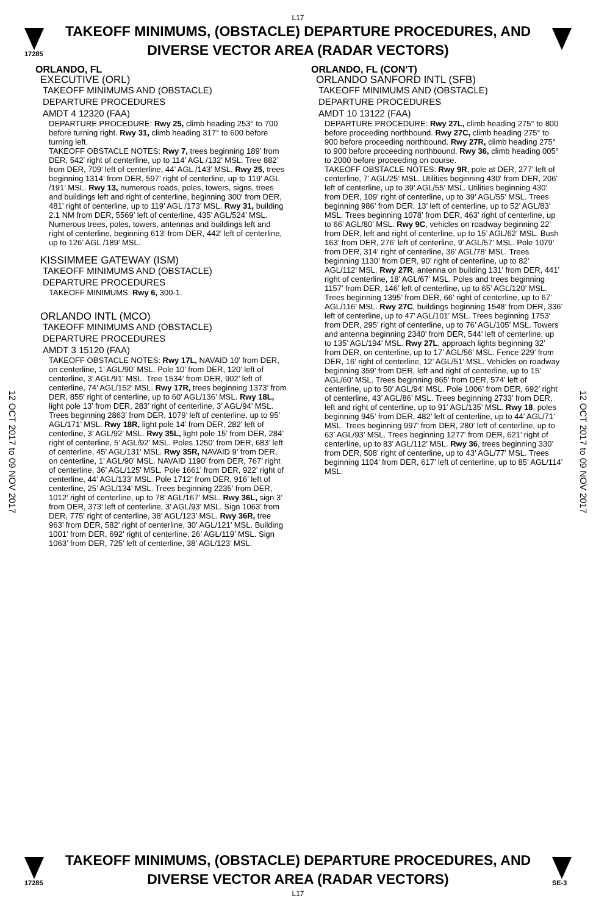L17
17285
TAKEOFF MINIMUMS, (OBSTACLE) DEPARTURE PROCEDURES, AND
DIVERSE VECTOR AREA (RADAR VECTORS)
12 OCT 2017 to 09 NOV 2017
12 OCT 2017 to 09 NOV 2017
ORLANDO, FL
EXECUTIVE (ORL)
TAKEOFF MINIMUMS AND (OBSTACLE)
DEPARTURE PROCEDURES
AMDT 4 12320 (FAA)
DEPARTURE PROCEDURE: Rwy 25, climb heading 253° to 700 before turning right. Rwy 31, climb heading 317° to 600 before turning left.
TAKEOFF OBSTACLE NOTES: Rwy 7, trees beginning 189’ from DER, 542’ right of centerline, up to 114’ AGL /132’ MSL. Tree 882’ from DER, 709’ left of centerline, 44’ AGL /143’ MSL. Rwy 25, trees beginning 1314’ from DER, 597’ right of centerline, up to 119’ AGL /191’ MSL. Rwy 13, numerous roads, poles, towers, signs, trees and buildings left and right of centerline, beginning 300’ from DER, 481’ right of centerline, up to 119’ AGL /173’ MSL. Rwy 31, building 2.1 NM from DER, 5569’ left of centerline, 435’ AGL/524’ MSL. Numerous trees, poles, towers, antennas and buildings left and right of centerline, beginning 613’ from DER, 442’ left of centerline, up to 126’ AGL /189’ MSL.
KISSIMMEE GATEWAY (ISM)
TAKEOFF MINIMUMS AND (OBSTACLE)
DEPARTURE PROCEDURES
TAKEOFF MINIMUMS: Rwy 6, 300-1.
ORLANDO INTL (MCO)
TAKEOFF MINIMUMS AND (OBSTACLE)
DEPARTURE PROCEDURES
AMDT 3 15120 (FAA)
TAKEOFF OBSTACLE NOTES: Rwy 17L, NAVAID 10’ from DER, on centerline, 1’ AGL/90’ MSL. Pole 10’ from DER, 120’ left of centerline, 3’ AGL/91’ MSL. Tree 1534’ from DER, 902’ left of centerline, 74’ AGL/152’ MSL. Rwy 17R, trees beginning 1373’ from DER, 855’ right of centerline, up to 60’ AGL/136’ MSL. Rwy 18L, light pole 13’ from DER, 283’ right of centerline, 3’ AGL/94’ MSL. Trees beginning 2863’ from DER, 1079’ left of centerline, up to 95’ AGL/171’ MSL. Rwy 18R, light pole 14’ from DER, 282’ left of centerline, 3’ AGL/92’ MSL. Rwy 35L, light pole 15’ from DER, 284’ right of centerline, 5’ AGL/92’ MSL. Poles 1250’ from DER, 683’ left of centerline, 45’ AGL/131’ MSL. Rwy 35R, NAVAID 9’ from DER, on centerline, 1’ AGL/90’ MSL. NAVAID 1190’ from DER, 767’ right of centerline, 36’ AGL/125’ MSL. Pole 1661’ from DER, 922’ right of centerline, 44’ AGL/133’ MSL. Pole 1712’ from DER, 916’ left of centerline, 25’ AGL/134’ MSL. Trees beginning 2235’ from DER, 1012’ right of centerline, up to 78’ AGL/167’ MSL. Rwy 36L, sign 3’ from DER, 373’ left of centerline, 3’ AGL/93’ MSL. Sign 1063’ from DER, 775’ right of centerline, 38’ AGL/123’ MSL. Rwy 36R, tree 963’ from DER, 582’ right of centerline, 30’ AGL/121’ MSL. Building 1001’ from DER, 692’ right of centerline, 26’ AGL/119’ MSL. Sign 1063’ from DER, 725’ left of centerline, 38’ AGL/123’ MSL.
ORLANDO, FL (CON’T)
ORLANDO SANFORD INTL (SFB)
TAKEOFF MINIMUMS AND (OBSTACLE)
DEPARTURE PROCEDURES
AMDT 10 13122 (FAA)
DEPARTURE PROCEDURE: Rwy 27L, climb heading 275° to 800 before proceeding northbound. Rwy 27C, climb heading 275° to 900 before proceeding northbound. Rwy 27R, climb heading 275° to 900 before proceeding northbound. Rwy 36, climb heading 005° to 2000 before proceeding on course.
TAKEOFF OBSTACLE NOTES: Rwy 9R, pole at DER, 277’ left of centerline, 7’ AGL/25’ MSL. Utilities beginning 430’ from DER, 206’ left of centerline, up to 39’ AGL/55’ MSL. Utilities beginning 430’ from DER, 109’ right of centerline, up to 39’ AGL/55’ MSL. Trees beginning 986’ from DER, 13’ left of centerline, up to 52’ AGL/83’ MSL. Trees beginning 1078’ from DER, 463’ right of centerline, up to 66’ AGL/80’ MSL. Rwy 9C, vehicles on roadway beginning 22’ from DER, left and right of centerline, up to 15’ AGL/62’ MSL. Bush 163’ from DER, 276’ left of centerline, 9’ AGL/57’ MSL. Pole 1079’ from DER, 314’ right of centerline, 36’ AGL/78’ MSL. Trees beginning 1130’ from DER, 90’ right of centerline, up to 82’ AGL/112’ MSL. Rwy 27R, antenna on building 131’ from DER, 441’ right of centerline, 18’ AGL/67’ MSL. Poles and trees beginning 1157’ from DER, 146’ left of centerline, up to 65’ AGL/120’ MSL. Trees beginning 1395’ from DER, 66’ right of centerline, up to 67’ AGL/116’ MSL. Rwy 27C, buildings beginning 1548’ from DER, 336’ left of centerline, up to 47’ AGL/101’ MSL. Trees beginning 1753’ from DER, 295’ right of centerline, up to 76’ AGL/105’ MSL. Towers and antenna beginning 2340’ from DER, 544’ left of centerline, up to 135’ AGL/194’ MSL. Rwy 27L, approach lights beginning 32’ from DER, on centerline, up to 17’ AGL/56’ MSL. Fence 229’ from DER, 16’ right of centerline, 12’ AGL/51’ MSL. Vehicles on roadway beginning 359’ from DER, left and right of centerline, up to 15’ AGL/60’ MSL. Trees beginning 865’ from DER, 574’ left of centerline, up to 50’ AGL/94’ MSL. Pole 1006’ from DER, 692’ right of centerline, 43’ AGL/86’ MSL. Trees beginning 2733’ from DER, left and right of centerline, up to 91’ AGL/135’ MSL. Rwy 18, poles beginning 945’ from DER, 482’ left of centerline, up to 44’ AGL/71’ MSL. Trees beginning 997’ from DER, 280’ left of centerline, up to 63’ AGL/93’ MSL. Trees beginning 1277’ from DER, 621’ right of centerline, up to 83’ AGL/112’ MSL. Rwy 36, trees beginning 330’ from DER, 508’ right of centerline, up to 43’ AGL/77’ MSL. Trees beginning 1104’ from DER, 617’ left of centerline, up to 85’ AGL/114’ MSL.
17285
TAKEOFF MINIMUMS, (OBSTACLE) DEPARTURE PROCEDURES, AND
DIVERSE VECTOR AREA (RADAR VECTORS)
L17
SE-3